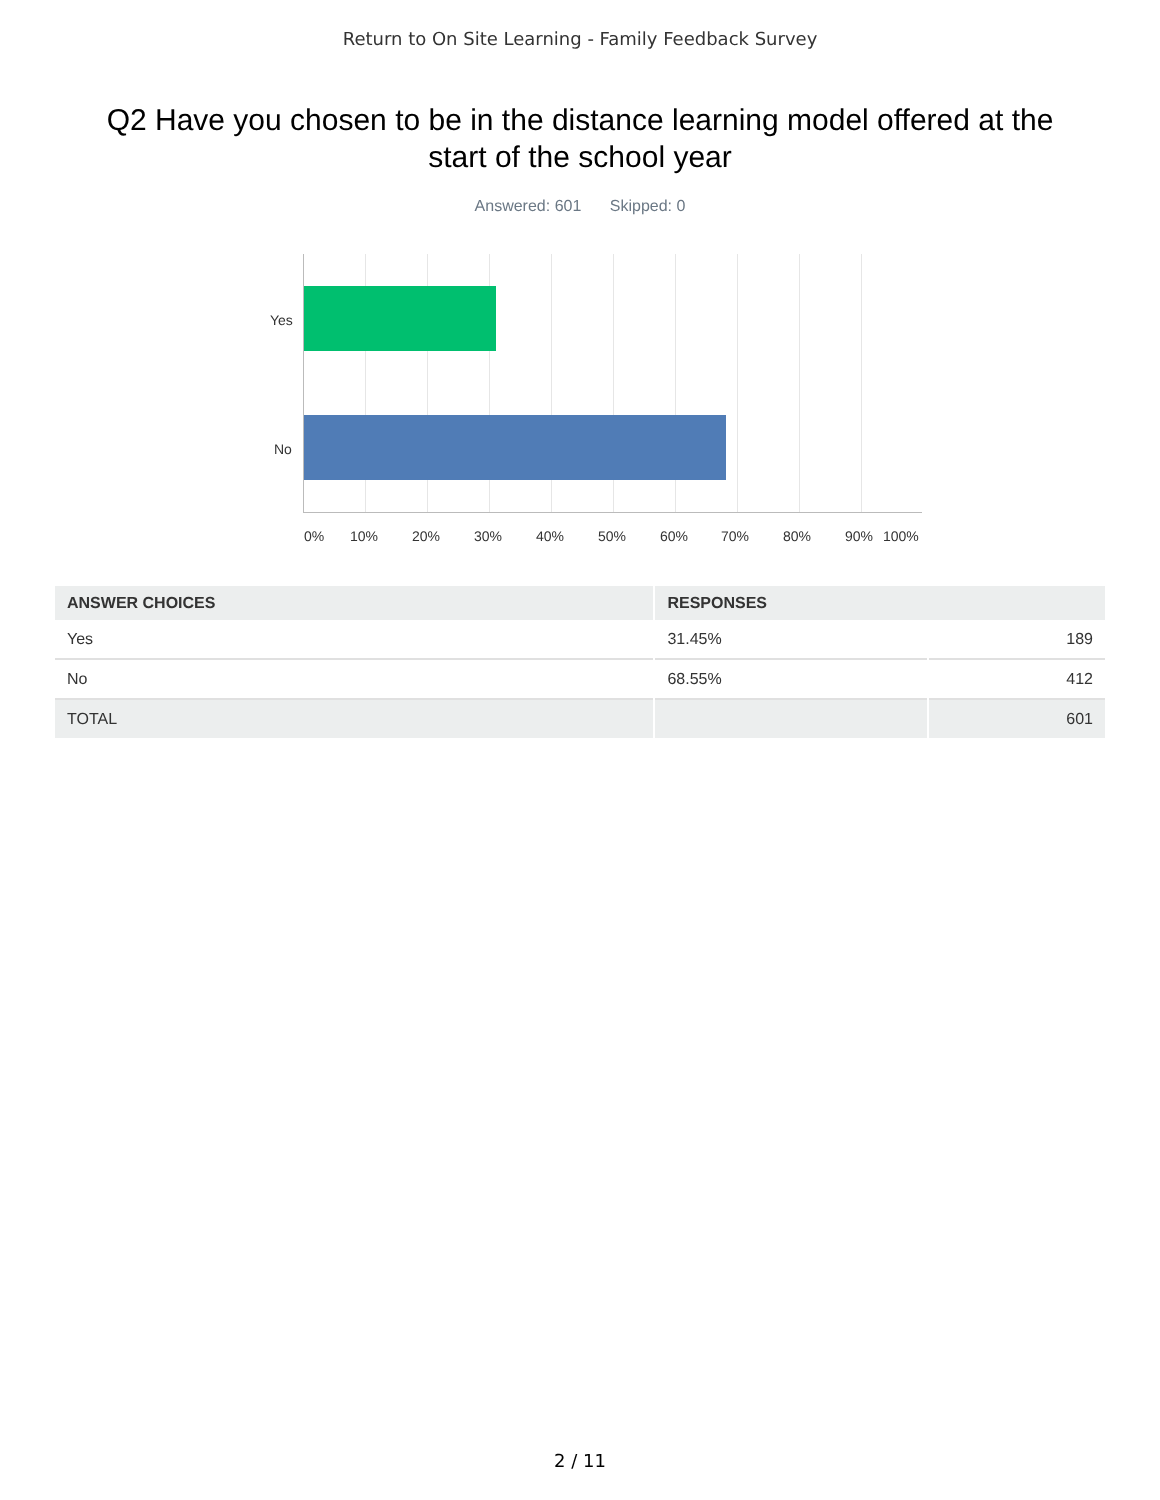Return to On Site Learning - Family Feedback Survey
Q2 Have you chosen to be in the distance learning model offered at the start of the school year
Answered: 601 Skipped: 0
Yes
No
0% 10% 20% 30% 40% 50% 60% 70% 80% 90% 100%
| ANSWER CHOICES | RESPONSES | |
| --- | --- | --- |
| Yes | 31.45% | 189 |
| No | 68.55% | 412 |
| TOTAL | | 601 |
2 / 11